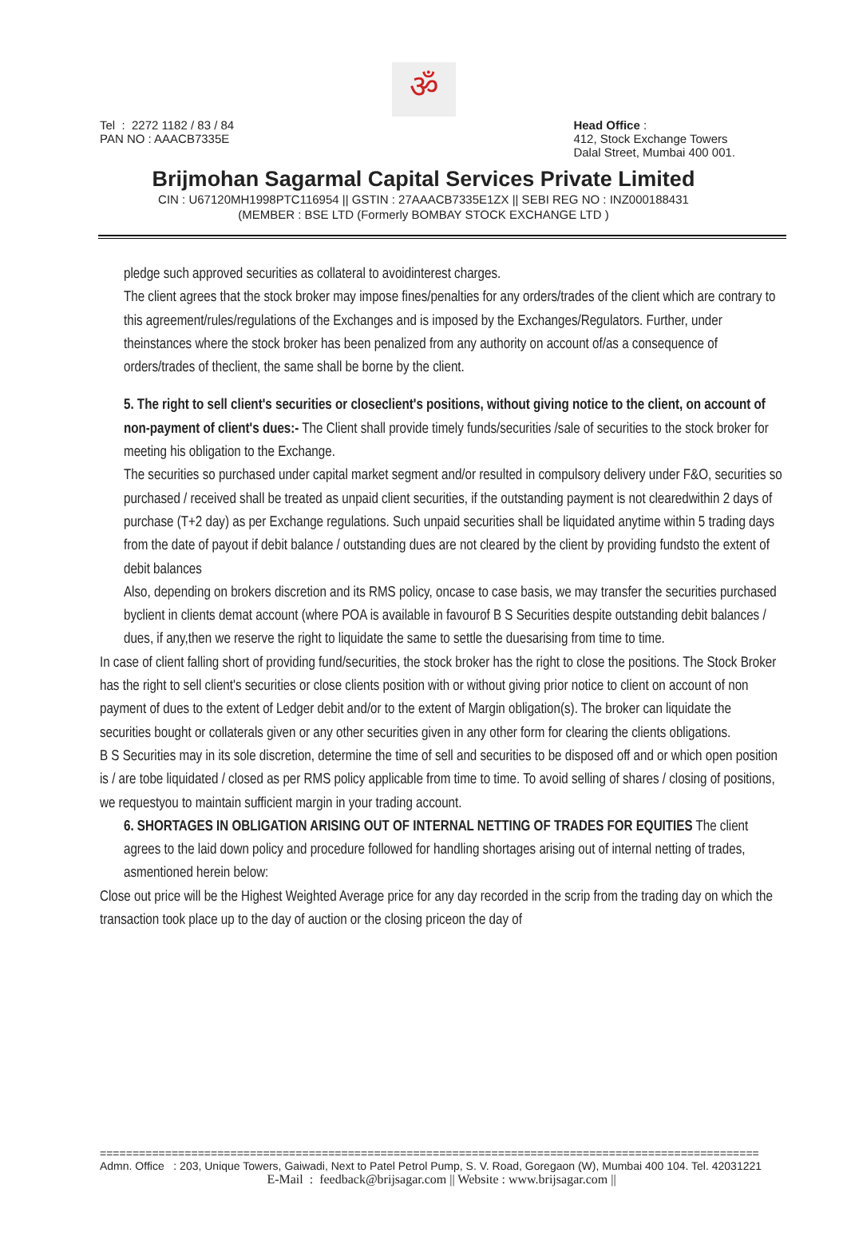ॐ
Tel : 2272 1182 / 83 / 84
PAN NO : AAACB7335E
Head Office :
412, Stock Exchange Towers
Dalal Street, Mumbai 400 001.
Brijmohan Sagarmal Capital Services Private Limited
CIN : U67120MH1998PTC116954 || GSTIN : 27AAACB7335E1ZX || SEBI REG NO : INZ000188431
(MEMBER : BSE LTD (Formerly BOMBAY STOCK EXCHANGE LTD )
pledge such approved securities as collateral to avoidinterest charges.
The client agrees that the stock broker may impose fines/penalties for any orders/trades of the client which are contrary to this agreement/rules/regulations of the Exchanges and is imposed by the Exchanges/Regulators. Further, under theinstances where the stock broker has been penalized from any authority on account of/as a consequence of orders/trades of theclient, the same shall be borne by the client.
5. The right to sell client's securities or closeclient's positions, without giving notice to the client, on account of non-payment of client's dues:- The Client shall provide timely funds/securities /sale of securities to the stock broker for meeting his obligation to the Exchange.
The securities so purchased under capital market segment and/or resulted in compulsory delivery under F&O, securities so purchased / received shall be treated as unpaid client securities, if the outstanding payment is not clearedwithin 2 days of purchase (T+2 day) as per Exchange regulations. Such unpaid securities shall be liquidated anytime within 5 trading days from the date of payout if debit balance / outstanding dues are not cleared by the client by providing fundsto the extent of debit balances
Also, depending on brokers discretion and its RMS policy, oncase to case basis, we may transfer the securities purchased byclient in clients demat account (where POA is available in favourof B S Securities despite outstanding debit balances / dues, if any,then we reserve the right to liquidate the same to settle the duesarising from time to time.
In case of client falling short of providing fund/securities, the stock broker has the right to close the positions. The Stock Broker has the right to sell client's securities or close clients position with or without giving prior notice to client on account of non payment of dues to the extent of Ledger debit and/or to the extent of Margin obligation(s). The broker can liquidate the securities bought or collaterals given or any other securities given in any other form for clearing the clients obligations.
B S Securities may in its sole discretion, determine the time of sell and securities to be disposed off and or which open position is / are tobe liquidated / closed as per RMS policy applicable from time to time. To avoid selling of shares / closing of positions, we requestyou to maintain sufficient margin in your trading account.
6. SHORTAGES IN OBLIGATION ARISING OUT OF INTERNAL NETTING OF TRADES FOR EQUITIES The client agrees to the laid down policy and procedure followed for handling shortages arising out of internal netting of trades, asmentioned herein below:
Close out price will be the Highest Weighted Average price for any day recorded in the scrip from the trading day on which the transaction took place up to the day of auction or the closing priceon the day of
=====================================================================================================
Admn. Office : 203, Unique Towers, Gaiwadi, Next to Patel Petrol Pump, S. V. Road, Goregaon (W), Mumbai 400 104. Tel. 42031221
E-Mail : feedback@brijsagar.com || Website : www.brijsagar.com ||